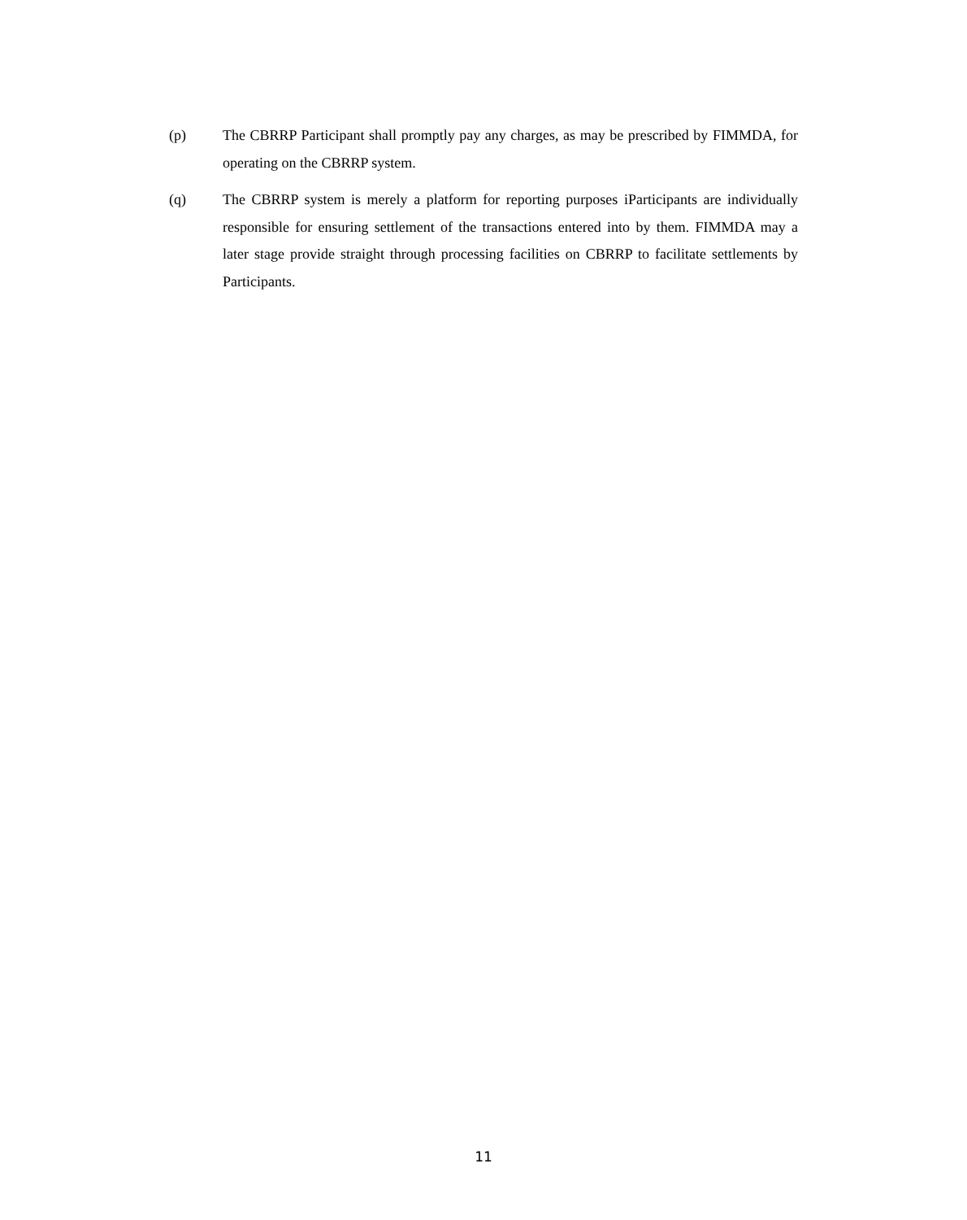(p) The CBRRP Participant shall promptly pay any charges, as may be prescribed by FIMMDA, for operating on the CBRRP system.
(q) The CBRRP system is merely a platform for reporting purposes iParticipants are individually responsible for ensuring settlement of the transactions entered into by them. FIMMDA may a later stage provide straight through processing facilities on CBRRP to facilitate settlements by Participants.
11